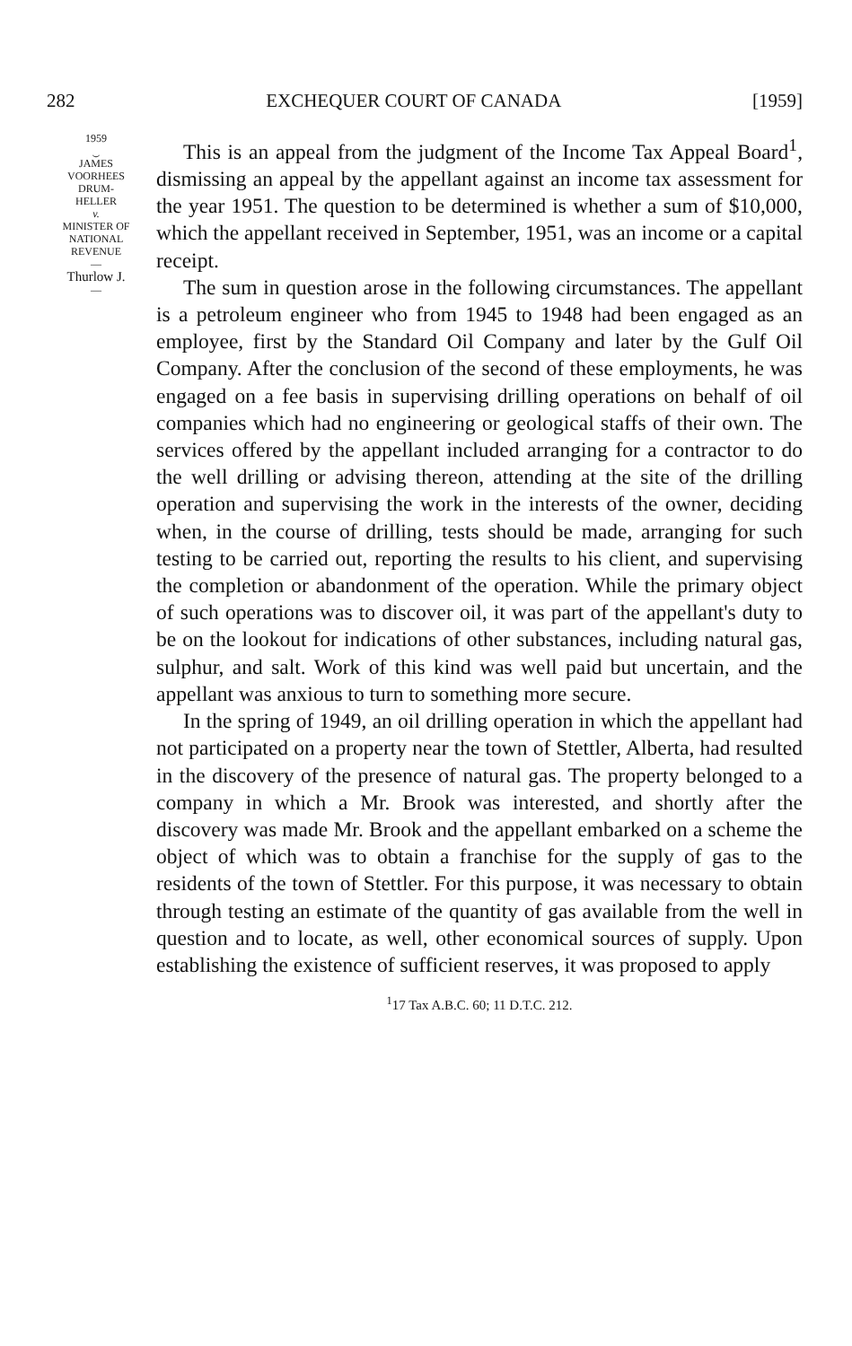282 EXCHEQUER COURT OF CANADA [1959]
1959
⏝
JAMES
VOORHEES
DRUM-
HELLER
v.
MINISTER OF
NATIONAL
REVENUE
—
Thurlow J.
—
This is an appeal from the judgment of the Income Tax Appeal Board<sup>1</sup>, dismissing an appeal by the appellant against an income tax assessment for the year 1951. The question to be determined is whether a sum of $10,000, which the appellant received in September, 1951, was an income or a capital receipt.
The sum in question arose in the following circumstances. The appellant is a petroleum engineer who from 1945 to 1948 had been engaged as an employee, first by the Standard Oil Company and later by the Gulf Oil Company. After the conclusion of the second of these employments, he was engaged on a fee basis in supervising drilling operations on behalf of oil companies which had no engineering or geological staffs of their own. The services offered by the appellant included arranging for a contractor to do the well drilling or advising thereon, attending at the site of the drilling operation and supervising the work in the interests of the owner, deciding when, in the course of drilling, tests should be made, arranging for such testing to be carried out, reporting the results to his client, and supervising the completion or abandonment of the operation. While the primary object of such operations was to discover oil, it was part of the appellant's duty to be on the lookout for indications of other substances, including natural gas, sulphur, and salt. Work of this kind was well paid but uncertain, and the appellant was anxious to turn to something more secure.
In the spring of 1949, an oil drilling operation in which the appellant had not participated on a property near the town of Stettler, Alberta, had resulted in the discovery of the presence of natural gas. The property belonged to a company in which a Mr. Brook was interested, and shortly after the discovery was made Mr. Brook and the appellant embarked on a scheme the object of which was to obtain a franchise for the supply of gas to the residents of the town of Stettler. For this purpose, it was necessary to obtain through testing an estimate of the quantity of gas available from the well in question and to locate, as well, other economical sources of supply. Upon establishing the existence of sufficient reserves, it was proposed to apply
<sup>1</sup> 17 Tax A.B.C. 60; 11 D.T.C. 212.